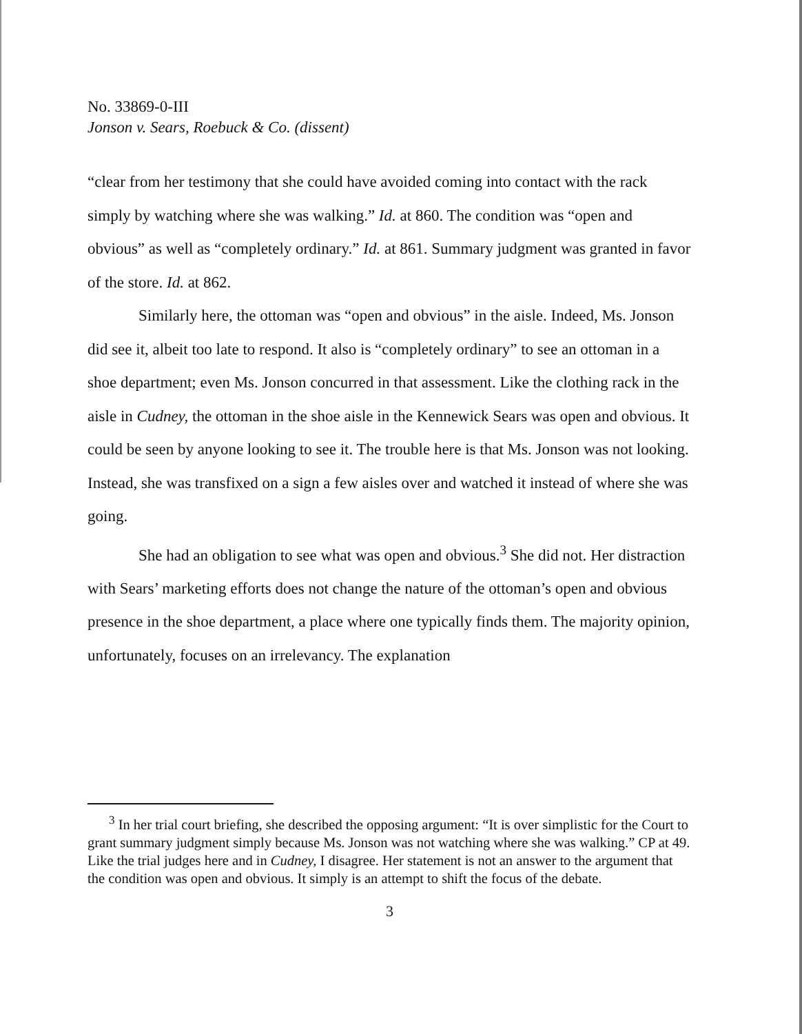No. 33869-0-III
Jonson v. Sears, Roebuck & Co. (dissent)
“clear from her testimony that she could have avoided coming into contact with the rack simply by watching where she was walking.” Id. at 860. The condition was “open and obvious” as well as “completely ordinary.” Id. at 861. Summary judgment was granted in favor of the store. Id. at 862.
Similarly here, the ottoman was “open and obvious” in the aisle. Indeed, Ms. Jonson did see it, albeit too late to respond. It also is “completely ordinary” to see an ottoman in a shoe department; even Ms. Jonson concurred in that assessment. Like the clothing rack in the aisle in Cudney, the ottoman in the shoe aisle in the Kennewick Sears was open and obvious. It could be seen by anyone looking to see it. The trouble here is that Ms. Jonson was not looking. Instead, she was transfixed on a sign a few aisles over and watched it instead of where she was going.
She had an obligation to see what was open and obvious.<sup>3</sup> She did not. Her distraction with Sears’ marketing efforts does not change the nature of the ottoman’s open and obvious presence in the shoe department, a place where one typically finds them. The majority opinion, unfortunately, focuses on an irrelevancy. The explanation
<sup>3</sup> In her trial court briefing, she described the opposing argument: “It is over simplistic for the Court to grant summary judgment simply because Ms. Jonson was not watching where she was walking.” CP at 49. Like the trial judges here and in Cudney, I disagree. Her statement is not an answer to the argument that the condition was open and obvious. It simply is an attempt to shift the focus of the debate.
3